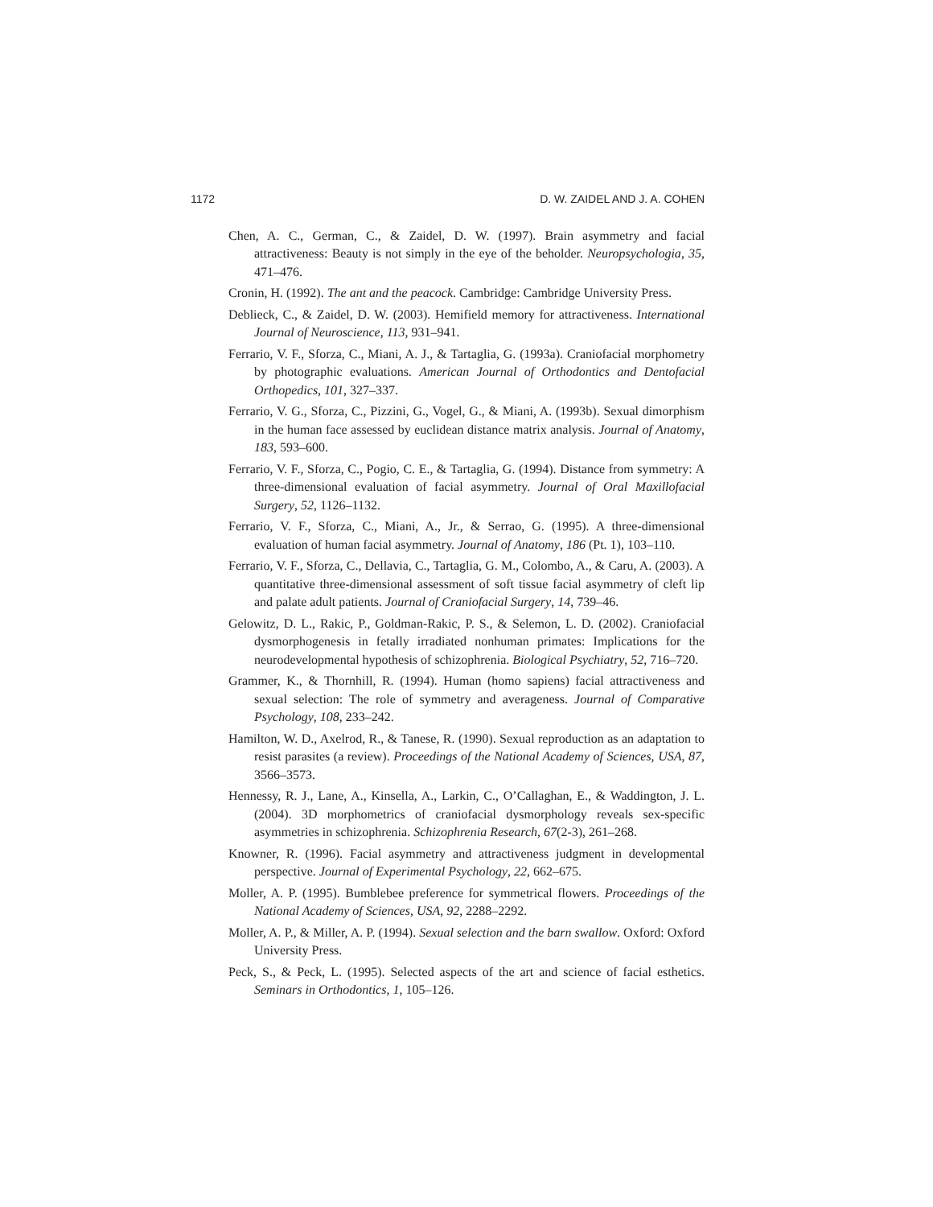1172 D. W. ZAIDEL AND J. A. COHEN
Chen, A. C., German, C., & Zaidel, D. W. (1997). Brain asymmetry and facial attractiveness: Beauty is not simply in the eye of the beholder. Neuropsychologia, 35, 471–476.
Cronin, H. (1992). The ant and the peacock. Cambridge: Cambridge University Press.
Deblieck, C., & Zaidel, D. W. (2003). Hemifield memory for attractiveness. International Journal of Neuroscience, 113, 931–941.
Ferrario, V. F., Sforza, C., Miani, A. J., & Tartaglia, G. (1993a). Craniofacial morphometry by photographic evaluations. American Journal of Orthodontics and Dentofacial Orthopedics, 101, 327–337.
Ferrario, V. G., Sforza, C., Pizzini, G., Vogel, G., & Miani, A. (1993b). Sexual dimorphism in the human face assessed by euclidean distance matrix analysis. Journal of Anatomy, 183, 593–600.
Ferrario, V. F., Sforza, C., Pogio, C. E., & Tartaglia, G. (1994). Distance from symmetry: A three-dimensional evaluation of facial asymmetry. Journal of Oral Maxillofacial Surgery, 52, 1126–1132.
Ferrario, V. F., Sforza, C., Miani, A., Jr., & Serrao, G. (1995). A three-dimensional evaluation of human facial asymmetry. Journal of Anatomy, 186 (Pt. 1), 103–110.
Ferrario, V. F., Sforza, C., Dellavia, C., Tartaglia, G. M., Colombo, A., & Caru, A. (2003). A quantitative three-dimensional assessment of soft tissue facial asymmetry of cleft lip and palate adult patients. Journal of Craniofacial Surgery, 14, 739–46.
Gelowitz, D. L., Rakic, P., Goldman-Rakic, P. S., & Selemon, L. D. (2002). Craniofacial dysmorphogenesis in fetally irradiated nonhuman primates: Implications for the neurodevelopmental hypothesis of schizophrenia. Biological Psychiatry, 52, 716–720.
Grammer, K., & Thornhill, R. (1994). Human (homo sapiens) facial attractiveness and sexual selection: The role of symmetry and averageness. Journal of Comparative Psychology, 108, 233–242.
Hamilton, W. D., Axelrod, R., & Tanese, R. (1990). Sexual reproduction as an adaptation to resist parasites (a review). Proceedings of the National Academy of Sciences, USA, 87, 3566–3573.
Hennessy, R. J., Lane, A., Kinsella, A., Larkin, C., O’Callaghan, E., & Waddington, J. L. (2004). 3D morphometrics of craniofacial dysmorphology reveals sex-specific asymmetries in schizophrenia. Schizophrenia Research, 67(2-3), 261–268.
Knowner, R. (1996). Facial asymmetry and attractiveness judgment in developmental perspective. Journal of Experimental Psychology, 22, 662–675.
Moller, A. P. (1995). Bumblebee preference for symmetrical flowers. Proceedings of the National Academy of Sciences, USA, 92, 2288–2292.
Moller, A. P., & Miller, A. P. (1994). Sexual selection and the barn swallow. Oxford: Oxford University Press.
Peck, S., & Peck, L. (1995). Selected aspects of the art and science of facial esthetics. Seminars in Orthodontics, 1, 105–126.